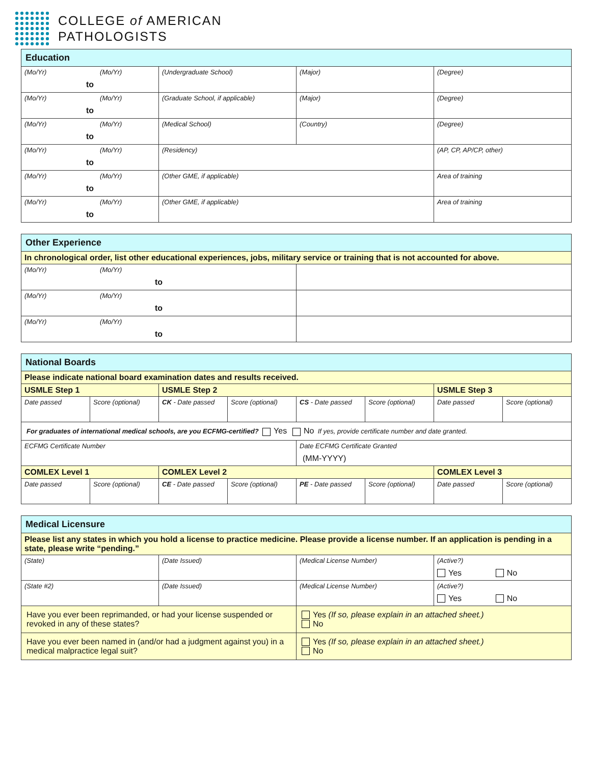COLLEGE of AMERICAN
PATHOLOGISTS
| Education | | | |
| (Mo/Yr) (Mo/Yr) to | (Undergraduate School) | (Major) | (Degree) |
| (Mo/Yr) (Mo/Yr) to | (Graduate School, if applicable) | (Major) | (Degree) |
| (Mo/Yr) (Mo/Yr) to | (Medical School) | (Country) | (Degree) |
| (Mo/Yr) (Mo/Yr) to | (Residency) | | (AP, CP, AP/CP, other) |
| (Mo/Yr) (Mo/Yr) to | (Other GME, if applicable) | | Area of training |
| (Mo/Yr) (Mo/Yr) to | (Other GME, if applicable) | | Area of training |
| Other Experience | |
| In chronological order, list other educational experiences, jobs, military service or training that is not accounted for above. | |
| (Mo/Yr) (Mo/Yr) to | |
| (Mo/Yr) (Mo/Yr) to | |
| (Mo/Yr) (Mo/Yr) to | |
| National Boards | | | | | | | |
| Please indicate national board examination dates and results received. | | | | | | | |
| USMLE Step 1 | | USMLE Step 2 | | | | USMLE Step 3 | |
| Date passed | Score (optional) | CK - Date passed | Score (optional) | CS - Date passed | Score (optional) | Date passed | Score (optional) |
| For graduates of international medical schools, are you ECFMG-certified? Yes No If yes, provide certificate number and date granted. | | | | | | | |
| ECFMG Certificate Number | | | | Date ECFMG Certificate Granted (MM-YYYY) | | | |
| COMLEX Level 1 | | COMLEX Level 2 | | | | COMLEX Level 3 | |
| Date passed | Score (optional) | CE - Date passed | Score (optional) | PE - Date passed | Score (optional) | Date passed | Score (optional) |
| Medical Licensure | | | |
| Please list any states in which you hold a license to practice medicine. Please provide a license number. If an application is pending in a state, please write “pending.” | | | |
| (State) | (Date Issued) | (Medical License Number) | (Active?) Yes No |
| (State #2) | (Date Issued) | (Medical License Number) | (Active?) Yes No |
| Have you ever been reprimanded, or had your license suspended or revoked in any of these states? | | Yes (If so, please explain in an attached sheet.) No | |
| Have you ever been named in (and/or had a judgment against you) in a medical malpractice legal suit? | | Yes (If so, please explain in an attached sheet.) No | |